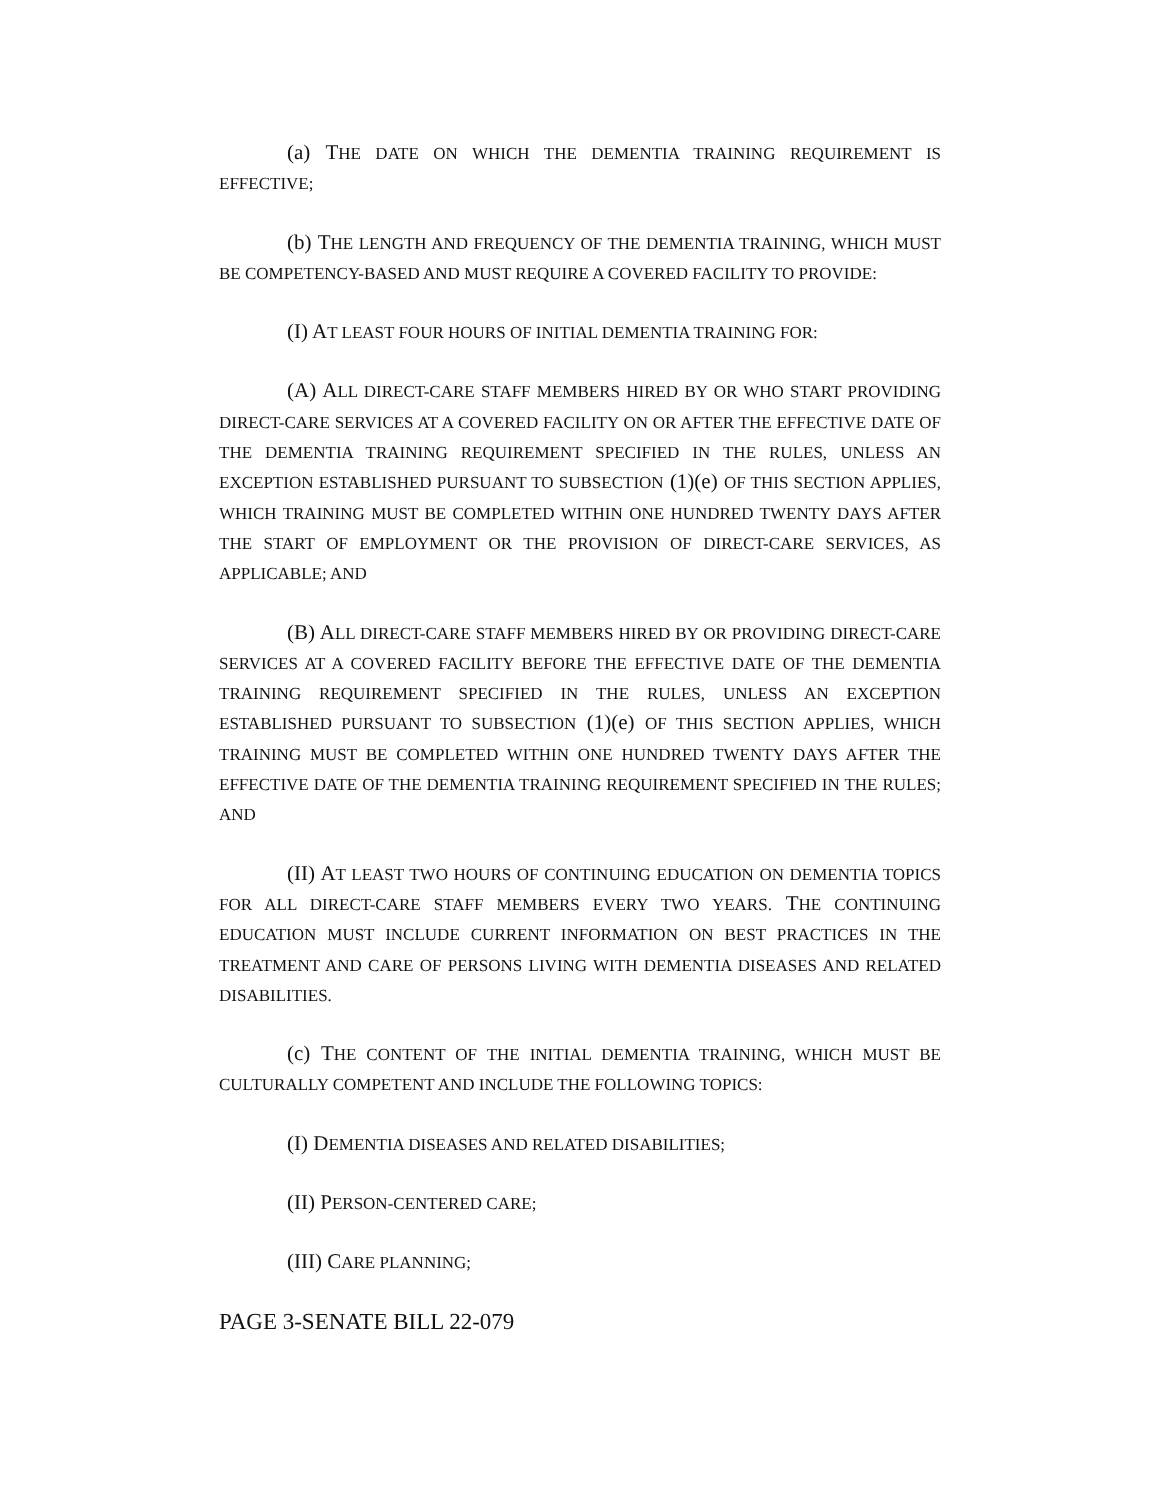(a) THE DATE ON WHICH THE DEMENTIA TRAINING REQUIREMENT IS EFFECTIVE;
(b) THE LENGTH AND FREQUENCY OF THE DEMENTIA TRAINING, WHICH MUST BE COMPETENCY-BASED AND MUST REQUIRE A COVERED FACILITY TO PROVIDE:
(I) AT LEAST FOUR HOURS OF INITIAL DEMENTIA TRAINING FOR:
(A) ALL DIRECT-CARE STAFF MEMBERS HIRED BY OR WHO START PROVIDING DIRECT-CARE SERVICES AT A COVERED FACILITY ON OR AFTER THE EFFECTIVE DATE OF THE DEMENTIA TRAINING REQUIREMENT SPECIFIED IN THE RULES, UNLESS AN EXCEPTION ESTABLISHED PURSUANT TO SUBSECTION (1)(e) OF THIS SECTION APPLIES, WHICH TRAINING MUST BE COMPLETED WITHIN ONE HUNDRED TWENTY DAYS AFTER THE START OF EMPLOYMENT OR THE PROVISION OF DIRECT-CARE SERVICES, AS APPLICABLE; AND
(B) ALL DIRECT-CARE STAFF MEMBERS HIRED BY OR PROVIDING DIRECT-CARE SERVICES AT A COVERED FACILITY BEFORE THE EFFECTIVE DATE OF THE DEMENTIA TRAINING REQUIREMENT SPECIFIED IN THE RULES, UNLESS AN EXCEPTION ESTABLISHED PURSUANT TO SUBSECTION (1)(e) OF THIS SECTION APPLIES, WHICH TRAINING MUST BE COMPLETED WITHIN ONE HUNDRED TWENTY DAYS AFTER THE EFFECTIVE DATE OF THE DEMENTIA TRAINING REQUIREMENT SPECIFIED IN THE RULES; AND
(II) AT LEAST TWO HOURS OF CONTINUING EDUCATION ON DEMENTIA TOPICS FOR ALL DIRECT-CARE STAFF MEMBERS EVERY TWO YEARS. THE CONTINUING EDUCATION MUST INCLUDE CURRENT INFORMATION ON BEST PRACTICES IN THE TREATMENT AND CARE OF PERSONS LIVING WITH DEMENTIA DISEASES AND RELATED DISABILITIES.
(c) THE CONTENT OF THE INITIAL DEMENTIA TRAINING, WHICH MUST BE CULTURALLY COMPETENT AND INCLUDE THE FOLLOWING TOPICS:
(I) DEMENTIA DISEASES AND RELATED DISABILITIES;
(II) PERSON-CENTERED CARE;
(III) CARE PLANNING;
PAGE 3-SENATE BILL 22-079